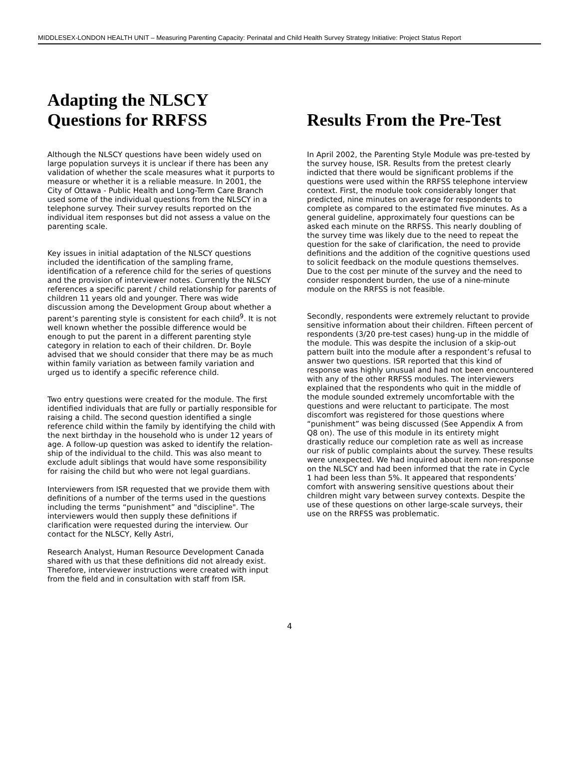MIDDLESEX-LONDON HEALTH UNIT – Measuring Parenting Capacity: Perinatal and Child Health Survey Strategy Initiative: Project Status Report
Adapting the NLSCY
Questions for RRFSS
Although the NLSCY questions have been widely used on large population surveys it is unclear if there has been any validation of whether the scale measures what it purports to measure or whether it is a reliable measure. In 2001, the City of Ottawa - Public Health and Long-Term Care Branch used some of the individual questions from the NLSCY in a telephone survey. Their survey results reported on the individual item responses but did not assess a value on the parenting scale.
Key issues in initial adaptation of the NLSCY questions included the identification of the sampling frame, identification of a reference child for the series of questions and the provision of interviewer notes. Currently the NLSCY references a specific parent / child relationship for parents of children 11 years old and younger. There was wide discussion among the Development Group about whether a parent’s parenting style is consistent for each child<sup>9</sup>. It is not well known whether the possible difference would be enough to put the parent in a different parenting style category in relation to each of their children. Dr. Boyle advised that we should consider that there may be as much within family variation as between family variation and urged us to identify a specific reference child.
Two entry questions were created for the module. The first identified individuals that are fully or partially responsible for raising a child. The second question identified a single reference child within the family by identifying the child with the next birthday in the household who is under 12 years of age. A follow-up question was asked to identify the relation-ship of the individual to the child. This was also meant to exclude adult siblings that would have some responsibility for raising the child but who were not legal guardians.
Interviewers from ISR requested that we provide them with definitions of a number of the terms used in the questions including the terms “punishment” and "discipline". The interviewers would then supply these definitions if clarification were requested during the interview. Our contact for the NLSCY, Kelly Astri,
Research Analyst, Human Resource Development Canada shared with us that these definitions did not already exist. Therefore, interviewer instructions were created with input from the field and in consultation with staff from ISR.
Results From the Pre-Test
In April 2002, the Parenting Style Module was pre-tested by the survey house, ISR. Results from the pretest clearly indicted that there would be significant problems if the questions were used within the RRFSS telephone interview context. First, the module took considerably longer that predicted, nine minutes on average for respondents to complete as compared to the estimated five minutes. As a general guideline, approximately four questions can be asked each minute on the RRFSS. This nearly doubling of the survey time was likely due to the need to repeat the question for the sake of clarification, the need to provide definitions and the addition of the cognitive questions used to solicit feedback on the module questions themselves. Due to the cost per minute of the survey and the need to consider respondent burden, the use of a nine-minute module on the RRFSS is not feasible.
Secondly, respondents were extremely reluctant to provide sensitive information about their children. Fifteen percent of respondents (3/20 pre-test cases) hung-up in the middle of the module. This was despite the inclusion of a skip-out pattern built into the module after a respondent’s refusal to answer two questions. ISR reported that this kind of response was highly unusual and had not been encountered with any of the other RRFSS modules. The interviewers explained that the respondents who quit in the middle of the module sounded extremely uncomfortable with the questions and were reluctant to participate. The most discomfort was registered for those questions where “punishment” was being discussed (See Appendix A from Q8 on). The use of this module in its entirety might drastically reduce our completion rate as well as increase our risk of public complaints about the survey. These results were unexpected. We had inquired about item non-response on the NLSCY and had been informed that the rate in Cycle 1 had been less than 5%. It appeared that respondents’ comfort with answering sensitive questions about their children might vary between survey contexts. Despite the use of these questions on other large-scale surveys, their use on the RRFSS was problematic.
4